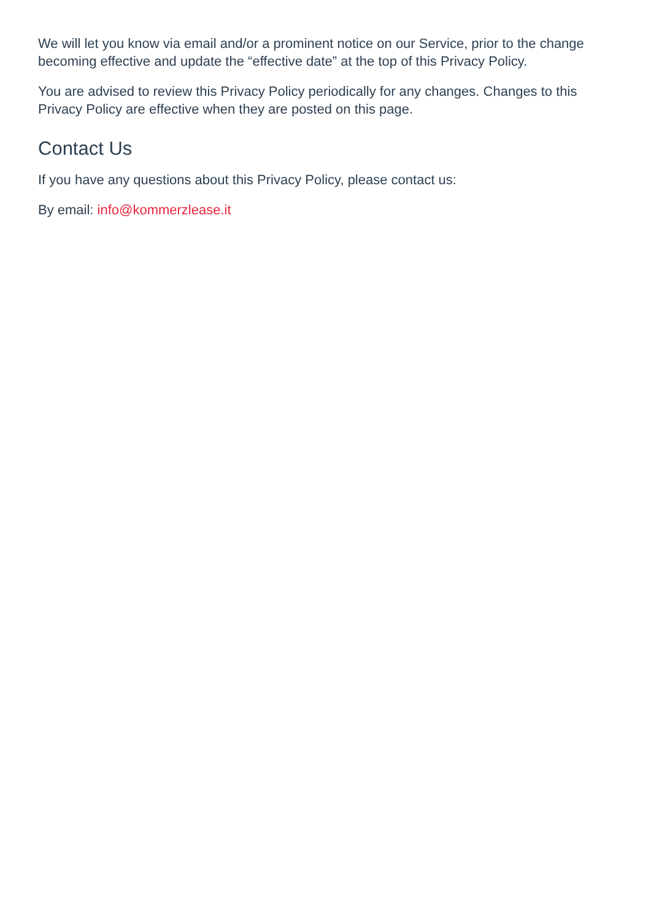We will let you know via email and/or a prominent notice on our Service, prior to the change becoming effective and update the “effective date” at the top of this Privacy Policy.
You are advised to review this Privacy Policy periodically for any changes. Changes to this Privacy Policy are effective when they are posted on this page.
Contact Us
If you have any questions about this Privacy Policy, please contact us:
By email: info@kommerzlease.it